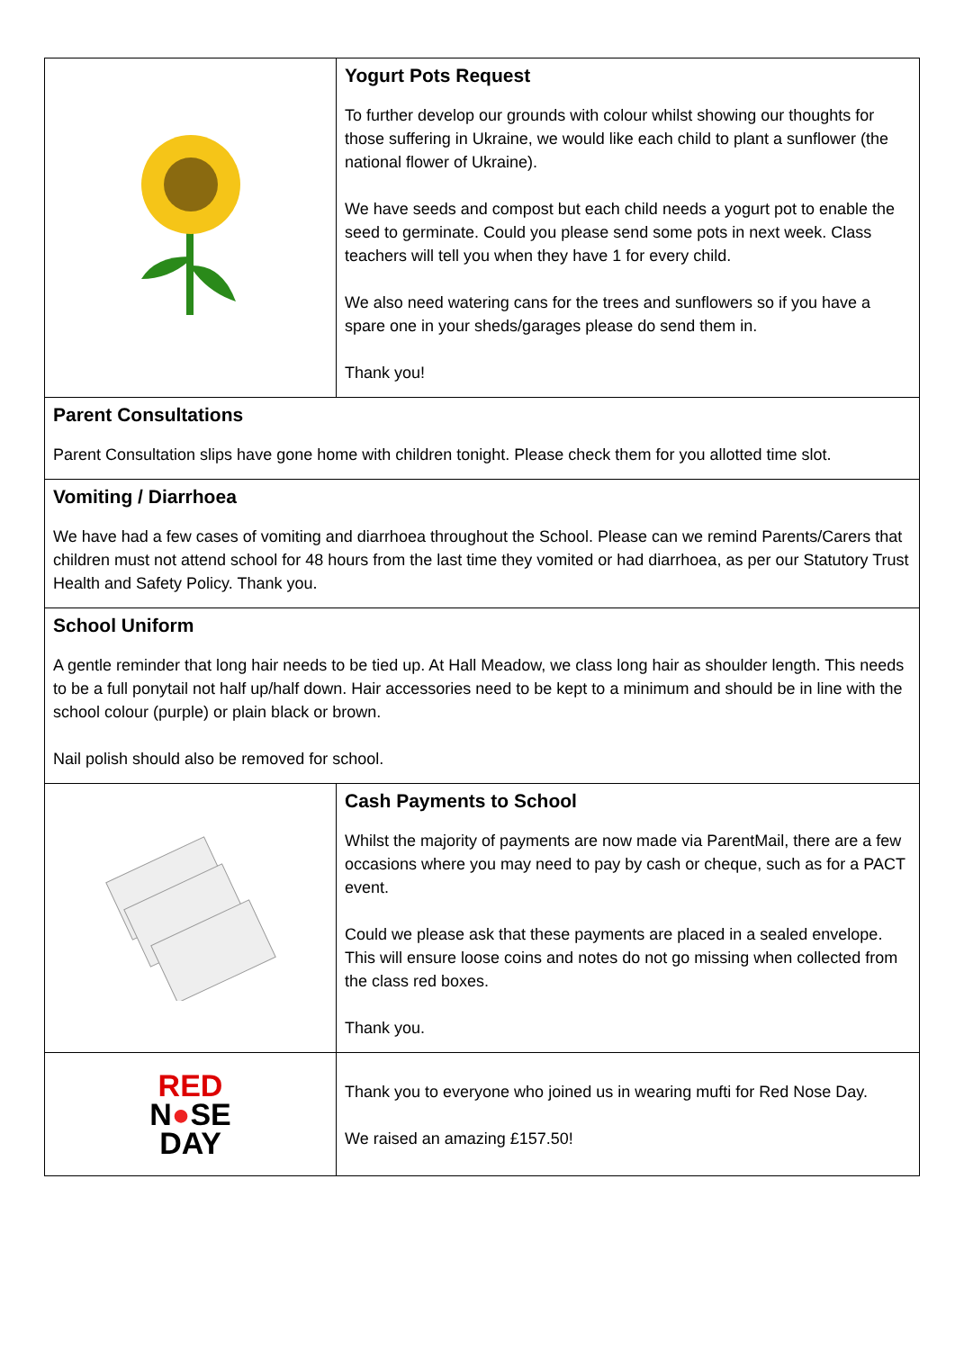| | Yogurt Pots Request To further develop our grounds with colour whilst showing our thoughts for those suffering in Ukraine, we would like each child to plant a sunflower (the national flower of Ukraine). We have seeds and compost but each child needs a yogurt pot to enable the seed to germinate. Could you please send some pots in next week. Class teachers will tell you when they have 1 for every child. We also need watering cans for the trees and sunflowers so if you have a spare one in your sheds/garages please do send them in. Thank you! |
| Parent Consultations Parent Consultation slips have gone home with children tonight. Please check them for you allotted time slot. | |
| Vomiting / Diarrhoea We have had a few cases of vomiting and diarrhoea throughout the School. Please can we remind Parents/Carers that children must not attend school for 48 hours from the last time they vomited or had diarrhoea, as per our Statutory Trust Health and Safety Policy. Thank you. | |
| School Uniform A gentle reminder that long hair needs to be tied up. At Hall Meadow, we class long hair as shoulder length. This needs to be a full ponytail not half up/half down. Hair accessories need to be kept to a minimum and should be in line with the school colour (purple) or plain black or brown. Nail polish should also be removed for school. | |
| | Cash Payments to School Whilst the majority of payments are now made via ParentMail, there are a few occasions where you may need to pay by cash or cheque, such as for a PACT event. Could we please ask that these payments are placed in a sealed envelope. This will ensure loose coins and notes do not go missing when collected from the class red boxes. Thank you. |
| RED N ● SE DAY | Thank you to everyone who joined us in wearing mufti for Red Nose Day. We raised an amazing £157.50! |